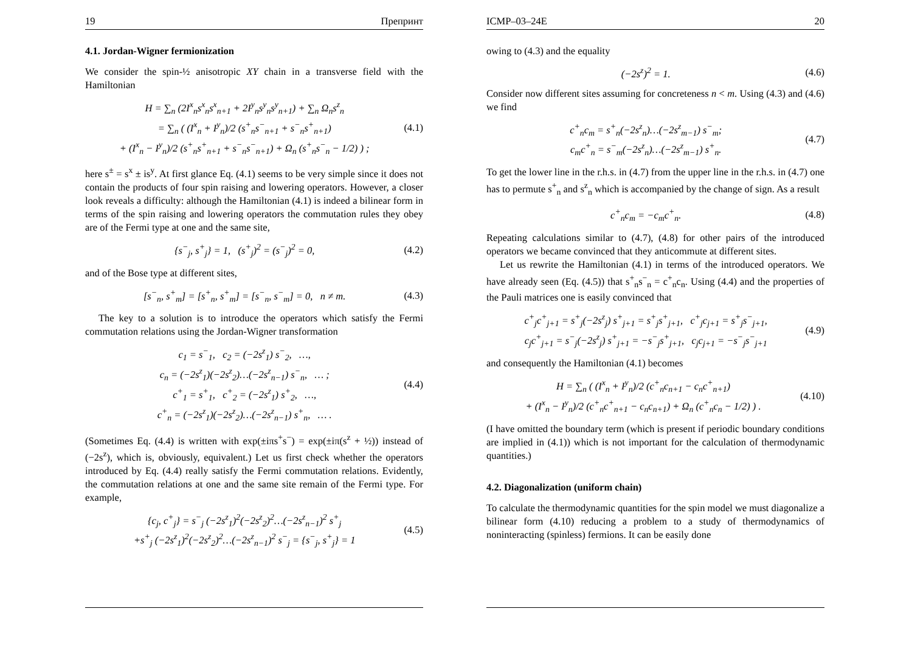19 Препринт
4.1. Jordan-Wigner fermionization
We consider the spin-½ anisotropic XY chain in a transverse field with the Hamiltonian
H = ∑<sub>n</sub> (2I<sup>x</sup><sub>n</sub>s<sup>x</sup><sub>n</sub>s<sup>x</sup><sub>n+1</sub> + 2I<sup>y</sup><sub>n</sub>s<sup>y</sup><sub>n</sub>s<sup>y</sup><sub>n+1</sub>) + ∑<sub>n</sub> Ω<sub>n</sub>s<sup>z</sup><sub>n</sub>
= ∑<sub>n</sub> ( (I<sup>x</sup><sub>n</sub> + I<sup>y</sup><sub>n</sub>)/2 (s<sup>+</sup><sub>n</sub>s<sup>−</sup><sub>n+1</sub> + s<sup>−</sup><sub>n</sub>s<sup>+</sup><sub>n+1</sub>)
+ (I<sup>x</sup><sub>n</sub> − I<sup>y</sup><sub>n</sub>)/2 (s<sup>+</sup><sub>n</sub>s<sup>+</sup><sub>n+1</sub> + s<sup>−</sup><sub>n</sub>s<sup>−</sup><sub>n+1</sub>) + Ω<sub>n</sub> (s<sup>+</sup><sub>n</sub>s<sup>−</sup><sub>n</sub> − 1/2) ) ;
(4.1)
here s<sup>±</sup> = s<sup>x</sup> ± is<sup>y</sup>. At first glance Eq. (4.1) seems to be very simple since it does not contain the products of four spin raising and lowering operators. However, a closer look reveals a difficulty: although the Hamiltonian (4.1) is indeed a bilinear form in terms of the spin raising and lowering operators the commutation rules they obey are of the Fermi type at one and the same site,
{s<sup>−</sup><sub>j</sub>, s<sup>+</sup><sub>j</sub>} = 1, (s<sup>+</sup><sub>j</sub>)<sup>2</sup> = (s<sup>−</sup><sub>j</sub>)<sup>2</sup> = 0,
(4.2)
and of the Bose type at different sites,
[s<sup>−</sup><sub>n</sub>, s<sup>+</sup><sub>m</sub>] = [s<sup>+</sup><sub>n</sub>, s<sup>+</sup><sub>m</sub>] = [s<sup>−</sup><sub>n</sub>, s<sup>−</sup><sub>m</sub>] = 0, n ≠ m.
(4.3)
The key to a solution is to introduce the operators which satisfy the Fermi commutation relations using the Jordan-Wigner transformation
c<sub>1</sub> = s<sup>−</sup><sub>1</sub>, c<sub>2</sub> = (−2s<sup>z</sup><sub>1</sub>) s<sup>−</sup><sub>2</sub>, …,
c<sub>n</sub> = (−2s<sup>z</sup><sub>1</sub>)(−2s<sup>z</sup><sub>2</sub>)…(−2s<sup>z</sup><sub>n−1</sub>) s<sup>−</sup><sub>n</sub>, … ;
c<sup>+</sup><sub>1</sub> = s<sup>+</sup><sub>1</sub>, c<sup>+</sup><sub>2</sub> = (−2s<sup>z</sup><sub>1</sub>) s<sup>+</sup><sub>2</sub>, …,
c<sup>+</sup><sub>n</sub> = (−2s<sup>z</sup><sub>1</sub>)(−2s<sup>z</sup><sub>2</sub>)…(−2s<sup>z</sup><sub>n−1</sub>) s<sup>+</sup><sub>n</sub>, … .
(4.4)
(Sometimes Eq. (4.4) is written with exp(±iπs<sup>+</sup>s<sup>−</sup>) = exp(±iπ(s<sup>z</sup> + ½)) instead of (−2s<sup>z</sup>), which is, obviously, equivalent.) Let us first check whether the operators introduced by Eq. (4.4) really satisfy the Fermi commutation relations. Evidently, the commutation relations at one and the same site remain of the Fermi type. For example,
{c<sub>j</sub>, c<sup>+</sup><sub>j</sub>} = s<sup>−</sup><sub>j</sub> (−2s<sup>z</sup><sub>1</sub>)<sup>2</sup>(−2s<sup>z</sup><sub>2</sub>)<sup>2</sup>…(−2s<sup>z</sup><sub>n−1</sub>)<sup>2</sup> s<sup>+</sup><sub>j</sub>
+s<sup>+</sup><sub>j</sub> (−2s<sup>z</sup><sub>1</sub>)<sup>2</sup>(−2s<sup>z</sup><sub>2</sub>)<sup>2</sup>…(−2s<sup>z</sup><sub>n−1</sub>)<sup>2</sup> s<sup>−</sup><sub>j</sub> = {s<sup>−</sup><sub>j</sub>, s<sup>+</sup><sub>j</sub>} = 1
(4.5)
ICMP–03–24E 20
owing to (4.3) and the equality
(−2s<sup>z</sup>)<sup>2</sup> = 1. (4.6)
Consider now different sites assuming for concreteness n < m. Using (4.3) and (4.6) we find
c<sup>+</sup><sub>n</sub>c<sub>m</sub> = s<sup>+</sup><sub>n</sub>(−2s<sup>z</sup><sub>n</sub>)…(−2s<sup>z</sup><sub>m−1</sub>) s<sup>−</sup><sub>m</sub>;
c<sub>m</sub>c<sup>+</sup><sub>n</sub> = s<sup>−</sup><sub>m</sub>(−2s<sup>z</sup><sub>n</sub>)…(−2s<sup>z</sup><sub>m−1</sub>) s<sup>+</sup><sub>n</sub>.
(4.7)
To get the lower line in the r.h.s. in (4.7) from the upper line in the r.h.s. in (4.7) one has to permute s<sup>+</sup><sub>n</sub> and s<sup>z</sup><sub>n</sub> which is accompanied by the change of sign. As a result
c<sup>+</sup><sub>n</sub>c<sub>m</sub> = −c<sub>m</sub>c<sup>+</sup><sub>n</sub>. (4.8)
Repeating calculations similar to (4.7), (4.8) for other pairs of the introduced operators we became convinced that they anticommute at different sites.
Let us rewrite the Hamiltonian (4.1) in terms of the introduced operators. We have already seen (Eq. (4.5)) that s<sup>+</sup><sub>n</sub>s<sup>−</sup><sub>n</sub> = c<sup>+</sup><sub>n</sub>c<sub>n</sub>. Using (4.4) and the properties of the Pauli matrices one is easily convinced that
c<sup>+</sup><sub>j</sub>c<sup>+</sup><sub>j+1</sub> = s<sup>+</sup><sub>j</sub>(−2s<sup>z</sup><sub>j</sub>) s<sup>+</sup><sub>j+1</sub> = s<sup>+</sup><sub>j</sub>s<sup>+</sup><sub>j+1</sub>, c<sup>+</sup><sub>j</sub>c<sub>j+1</sub> = s<sup>+</sup><sub>j</sub>s<sup>−</sup><sub>j+1</sub>,
c<sub>j</sub>c<sup>+</sup><sub>j+1</sub> = s<sup>−</sup><sub>j</sub>(−2s<sup>z</sup><sub>j</sub>) s<sup>+</sup><sub>j+1</sub> = −s<sup>−</sup><sub>j</sub>s<sup>+</sup><sub>j+1</sub>, c<sub>j</sub>c<sub>j+1</sub> = −s<sup>−</sup><sub>j</sub>s<sup>−</sup><sub>j+1</sub>
(4.9)
and consequently the Hamiltonian (4.1) becomes
H = ∑<sub>n</sub> ( (I<sup>x</sup><sub>n</sub> + I<sup>y</sup><sub>n</sub>)/2 (c<sup>+</sup><sub>n</sub>c<sub>n+1</sub> − c<sub>n</sub>c<sup>+</sup><sub>n+1</sub>)
+ (I<sup>x</sup><sub>n</sub> − I<sup>y</sup><sub>n</sub>)/2 (c<sup>+</sup><sub>n</sub>c<sup>+</sup><sub>n+1</sub> − c<sub>n</sub>c<sub>n+1</sub>) + Ω<sub>n</sub> (c<sup>+</sup><sub>n</sub>c<sub>n</sub> − 1/2) ) .
(4.10)
(I have omitted the boundary term (which is present if periodic boundary conditions are implied in (4.1)) which is not important for the calculation of thermodynamic quantities.)
4.2. Diagonalization (uniform chain)
To calculate the thermodynamic quantities for the spin model we must diagonalize a bilinear form (4.10) reducing a problem to a study of thermodynamics of noninteracting (spinless) fermions. It can be easily done